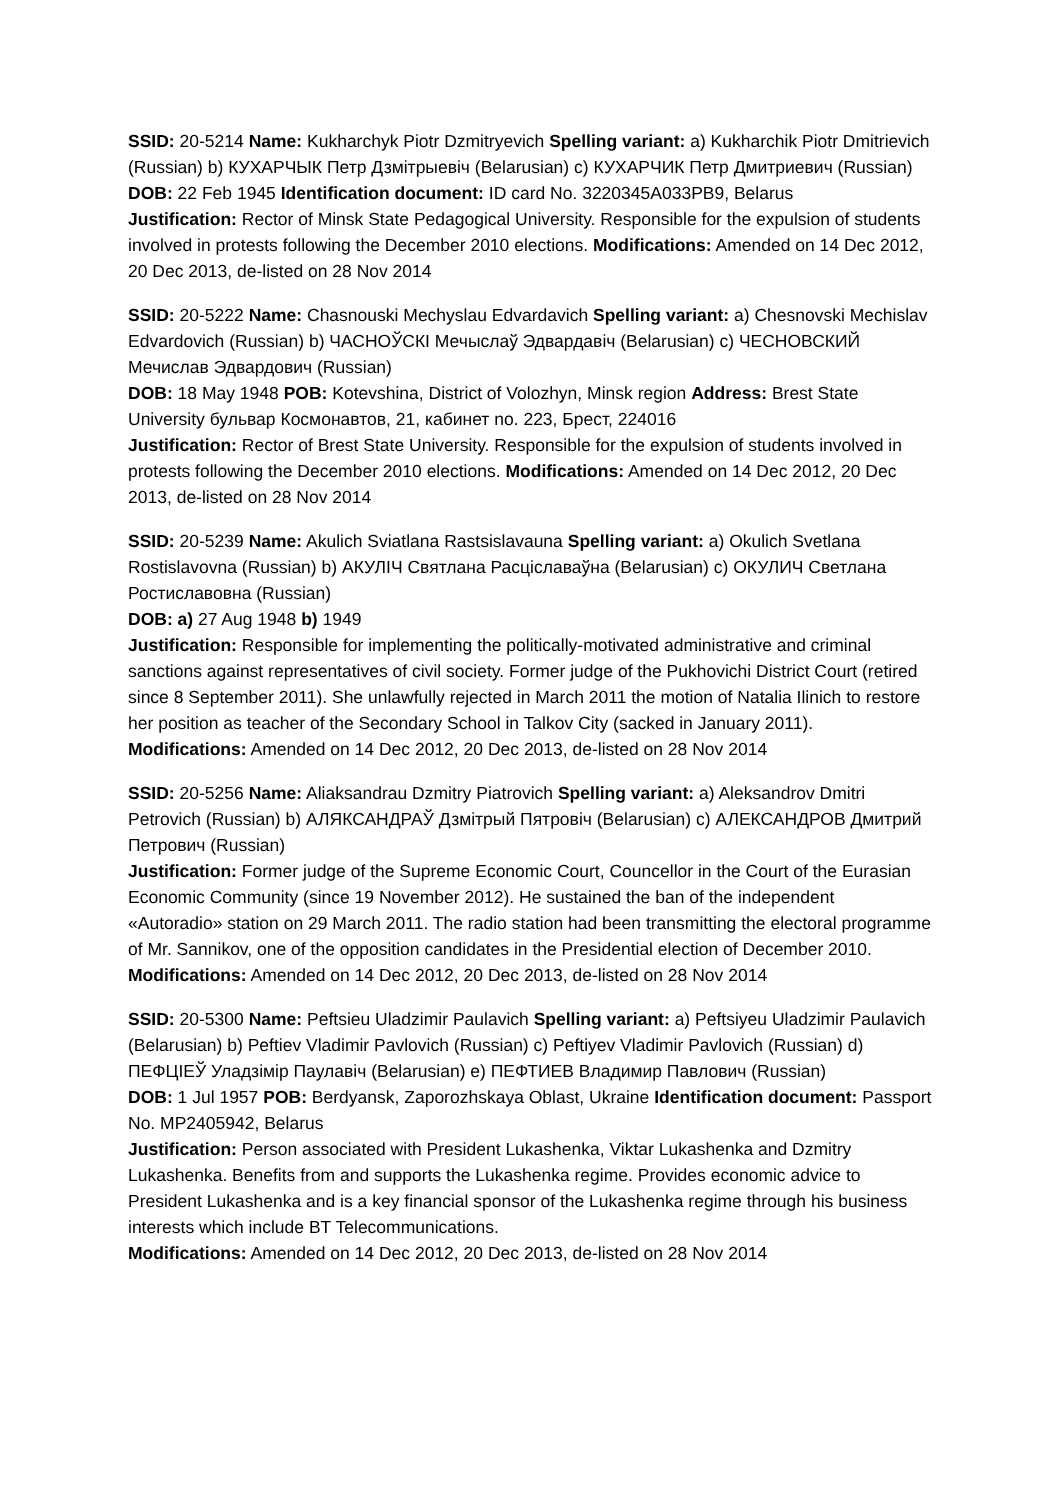SSID: 20-5214 Name: Kukharchyk Piotr Dzmitryevich Spelling variant: a) Kukharchik Piotr Dmitrievich (Russian) b) КУХАРЧЫК Петр Дзмітрыевіч (Belarusian) c) КУХАРЧИК Петр Дмитриевич (Russian)
DOB: 22 Feb 1945 Identification document: ID card No. 3220345A033PB9, Belarus
Justification: Rector of Minsk State Pedagogical University. Responsible for the expulsion of students involved in protests following the December 2010 elections. Modifications: Amended on 14 Dec 2012, 20 Dec 2013, de-listed on 28 Nov 2014
SSID: 20-5222 Name: Chasnouski Mechyslau Edvardavich Spelling variant: a) Chesnovski Mechislav Edvardovich (Russian) b) ЧАСНОЎСКІ Мечыслаў Эдвардавіч (Belarusian) c) ЧЕСНОВСКИЙ Мечислав Эдвардович (Russian)
DOB: 18 May 1948 POB: Kotevshina, District of Volozhyn, Minsk region Address: Brest State University бульвар Космонавтов, 21, кабинет no. 223, Брест, 224016
Justification: Rector of Brest State University. Responsible for the expulsion of students involved in protests following the December 2010 elections. Modifications: Amended on 14 Dec 2012, 20 Dec 2013, de-listed on 28 Nov 2014
SSID: 20-5239 Name: Akulich Sviatlana Rastsislavauna Spelling variant: a) Okulich Svetlana Rostislavovna (Russian) b) АКУЛІЧ Святлана Расціславаўна (Belarusian) c) ОКУЛИЧ Светлана Ростиславовна (Russian)
DOB: a) 27 Aug 1948 b) 1949
Justification: Responsible for implementing the politically-motivated administrative and criminal sanctions against representatives of civil society. Former judge of the Pukhovichi District Court (retired since 8 September 2011). She unlawfully rejected in March 2011 the motion of Natalia Ilinich to restore her position as teacher of the Secondary School in Talkov City (sacked in January 2011). Modifications: Amended on 14 Dec 2012, 20 Dec 2013, de-listed on 28 Nov 2014
SSID: 20-5256 Name: Aliaksandrau Dzmitry Piatrovich Spelling variant: a) Aleksandrov Dmitri Petrovich (Russian) b) АЛЯКСАНДРАЎ Дзмітрый Пятровіч (Belarusian) c) АЛЕКСАНДРОВ Дмитрий Петрович (Russian)
Justification: Former judge of the Supreme Economic Court, Councellor in the Court of the Eurasian Economic Community (since 19 November 2012). He sustained the ban of the independent «Autoradio» station on 29 March 2011. The radio station had been transmitting the electoral programme of Mr. Sannikov, one of the opposition candidates in the Presidential election of December 2010. Modifications: Amended on 14 Dec 2012, 20 Dec 2013, de-listed on 28 Nov 2014
SSID: 20-5300 Name: Peftsieu Uladzimir Paulavich Spelling variant: a) Peftsiyeu Uladzimir Paulavich (Belarusian) b) Peftiev Vladimir Pavlovich (Russian) c) Peftiyev Vladimir Pavlovich (Russian) d) ПЕФЦІЕЎ Уладзімір Паулавіч (Belarusian) e) ПЕФТИЕВ Владимир Павлович (Russian)
DOB: 1 Jul 1957 POB: Berdyansk, Zaporozhskaya Oblast, Ukraine Identification document: Passport No. MP2405942, Belarus
Justification: Person associated with President Lukashenka, Viktar Lukashenka and Dzmitry Lukashenka. Benefits from and supports the Lukashenka regime. Provides economic advice to President Lukashenka and is a key financial sponsor of the Lukashenka regime through his business interests which include BT Telecommunications.
Modifications: Amended on 14 Dec 2012, 20 Dec 2013, de-listed on 28 Nov 2014